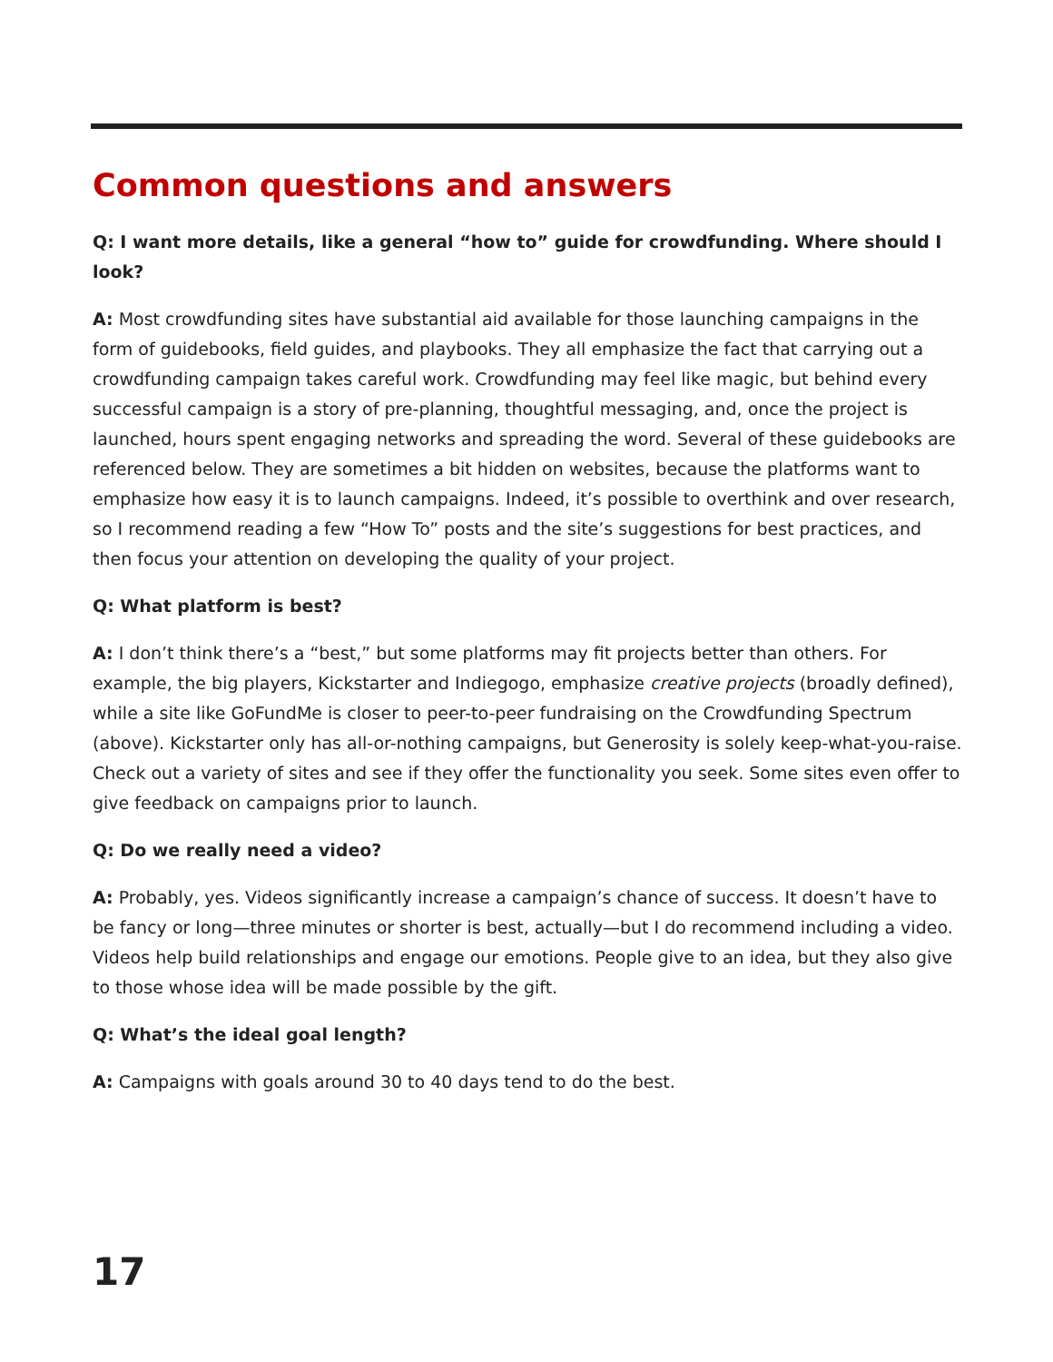Common questions and answers
Q: I want more details, like a general “how to” guide for crowdfunding. Where should I look?
A: Most crowdfunding sites have substantial aid available for those launching campaigns in the form of guidebooks, field guides, and playbooks. They all emphasize the fact that carrying out a crowdfunding campaign takes careful work. Crowdfunding may feel like magic, but behind every successful campaign is a story of pre-planning, thoughtful messaging, and, once the project is launched, hours spent engaging networks and spreading the word. Several of these guidebooks are referenced below. They are sometimes a bit hidden on websites, because the platforms want to emphasize how easy it is to launch campaigns. Indeed, it’s possible to overthink and over research, so I recommend reading a few “How To” posts and the site’s suggestions for best practices, and then focus your attention on developing the quality of your project.
Q: What platform is best?
A: I don’t think there’s a “best,” but some platforms may fit projects better than others. For example, the big players, Kickstarter and Indiegogo, emphasize creative projects (broadly defined), while a site like GoFundMe is closer to peer-to-peer fundraising on the Crowdfunding Spectrum (above). Kickstarter only has all-or-nothing campaigns, but Generosity is solely keep-what-you-raise. Check out a variety of sites and see if they offer the functionality you seek. Some sites even offer to give feedback on campaigns prior to launch.
Q: Do we really need a video?
A: Probably, yes. Videos significantly increase a campaign’s chance of success. It doesn’t have to be fancy or long—three minutes or shorter is best, actually—but I do recommend including a video. Videos help build relationships and engage our emotions. People give to an idea, but they also give to those whose idea will be made possible by the gift.
Q: What’s the ideal goal length?
A: Campaigns with goals around 30 to 40 days tend to do the best.
17